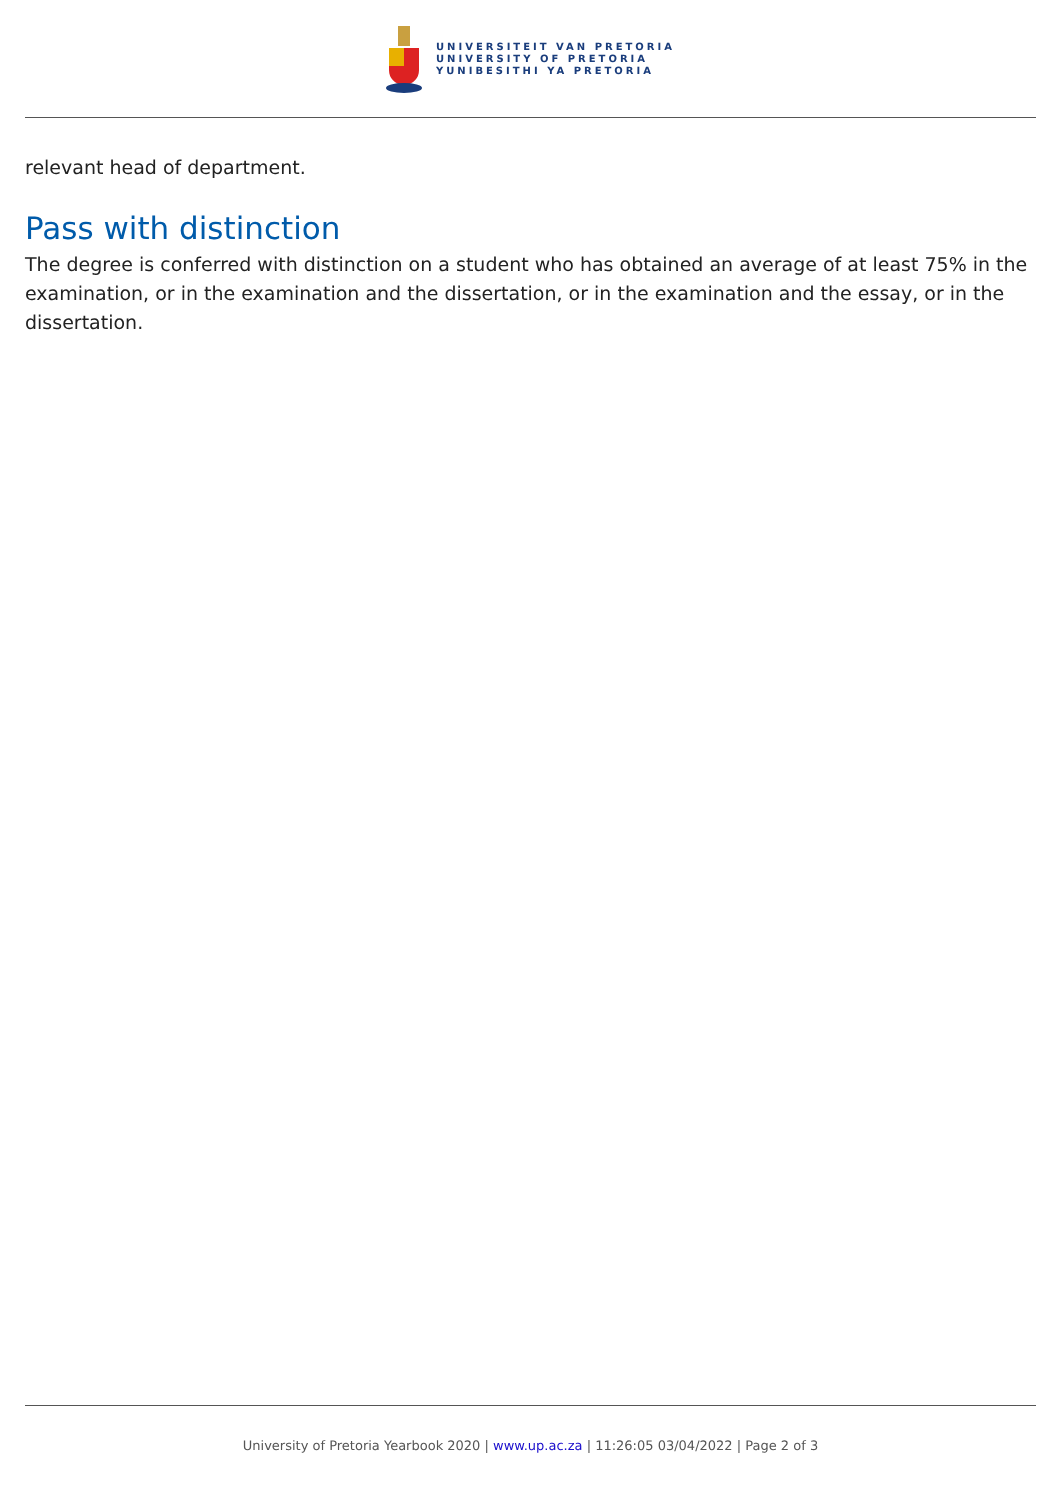UNIVERSITEIT VAN PRETORIA
UNIVERSITY OF PRETORIA
YUNIBESITHI YA PRETORIA
relevant head of department.
Pass with distinction
The degree is conferred with distinction on a student who has obtained an average of at least 75% in the examination, or in the examination and the dissertation, or in the examination and the essay, or in the dissertation.
University of Pretoria Yearbook 2020 | www.up.ac.za | 11:26:05 03/04/2022 | Page 2 of 3